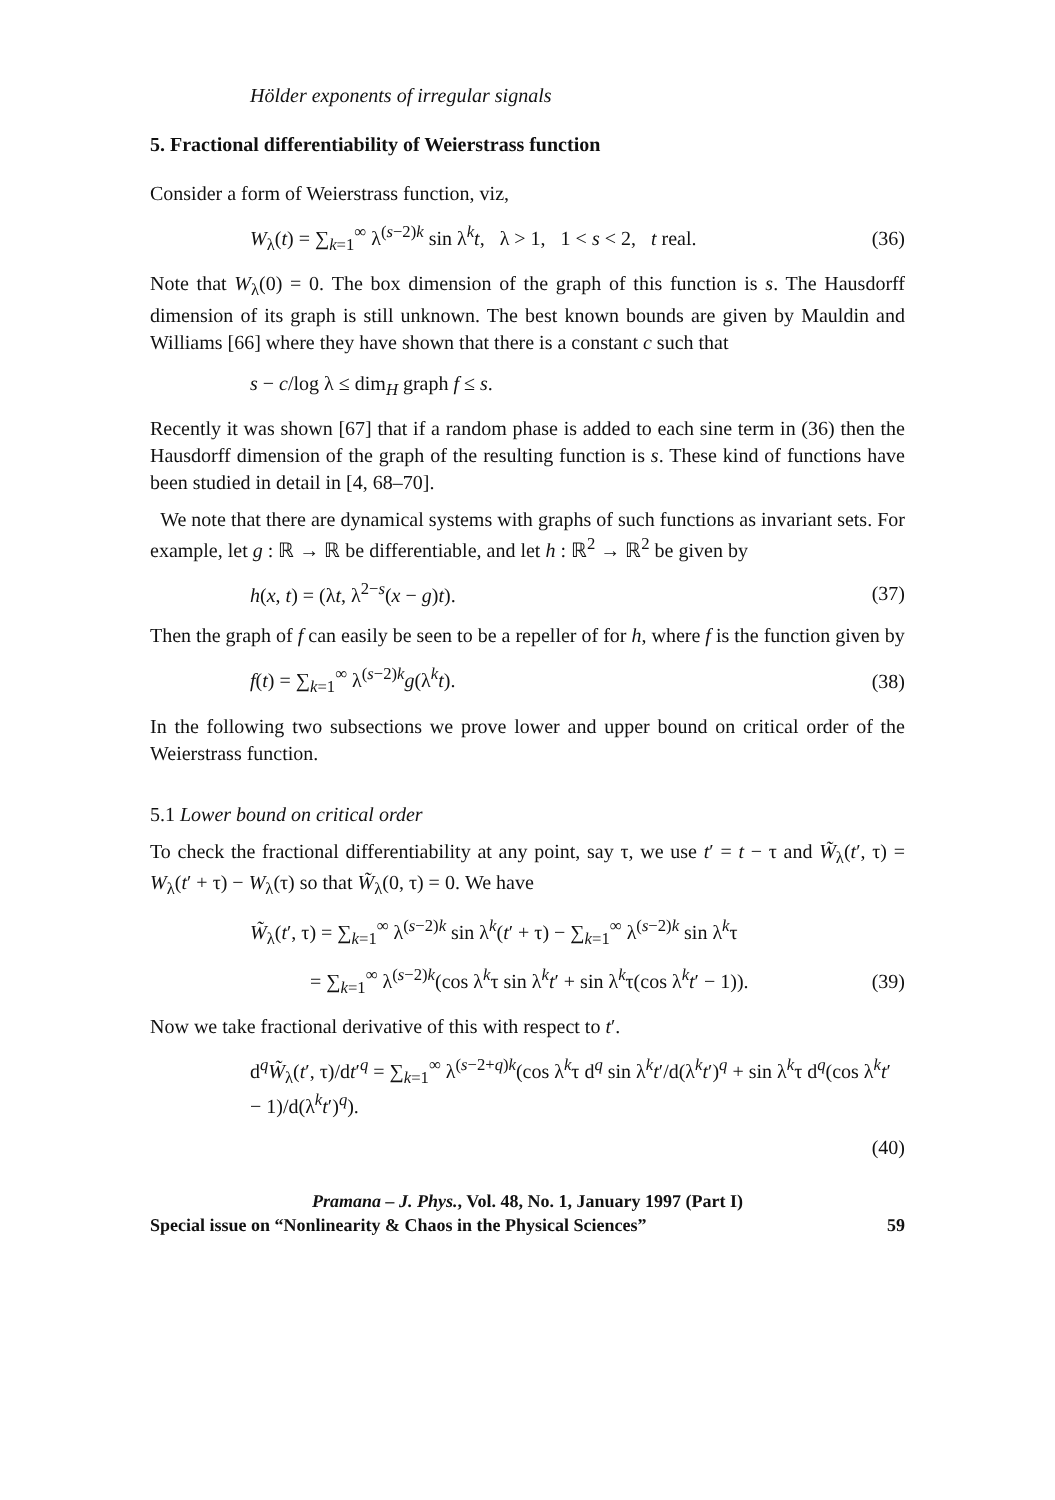Hölder exponents of irregular signals
5. Fractional differentiability of Weierstrass function
Consider a form of Weierstrass function, viz,
W<sub>λ</sub>(t) = ∑<sub>k=1</sub><sup>∞</sup> λ<sup>(s−2)k</sup> sin λ<sup>k</sup>t, λ > 1, 1 < s < 2, t real. (36)
Note that W<sub>λ</sub>(0) = 0. The box dimension of the graph of this function is s. The Hausdorff dimension of its graph is still unknown. The best known bounds are given by Mauldin and Williams [66] where they have shown that there is a constant c such that
s − c/log λ ≤ dim<sub>H</sub> graph f ≤ s.
Recently it was shown [67] that if a random phase is added to each sine term in (36) then the Hausdorff dimension of the graph of the resulting function is s. These kind of functions have been studied in detail in [4, 68–70].
We note that there are dynamical systems with graphs of such functions as invariant sets. For example, let g : ℝ → ℝ be differentiable, and let h : ℝ<sup>2</sup> → ℝ<sup>2</sup> be given by
h(x, t) = (λt, λ<sup>2−s</sup>(x − g)t). (37)
Then the graph of f can easily be seen to be a repeller of for h, where f is the function given by
f(t) = ∑<sub>k=1</sub><sup>∞</sup> λ<sup>(s−2)k</sup>g(λ<sup>k</sup>t). (38)
In the following two subsections we prove lower and upper bound on critical order of the Weierstrass function.
5.1 Lower bound on critical order
To check the fractional differentiability at any point, say τ, we use t′ = t − τ and W̃<sub>λ</sub>(t′, τ) = W<sub>λ</sub>(t′ + τ) − W<sub>λ</sub>(τ) so that W̃<sub>λ</sub>(0, τ) = 0. We have
W̃<sub>λ</sub>(t′, τ) = ∑<sub>k=1</sub><sup>∞</sup> λ<sup>(s−2)k</sup> sin λ<sup>k</sup>(t′ + τ) − ∑<sub>k=1</sub><sup>∞</sup> λ<sup>(s−2)k</sup> sin λ<sup>k</sup>τ
= ∑<sub>k=1</sub><sup>∞</sup> λ<sup>(s−2)k</sup>(cos λ<sup>k</sup>τ sin λ<sup>k</sup>t′ + sin λ<sup>k</sup>τ(cos λ<sup>k</sup>t′ − 1)). (39)
Now we take fractional derivative of this with respect to t′.
d<sup>q</sup>W̃<sub>λ</sub>(t′, τ)/dt′<sup>q</sup> = ∑<sub>k=1</sub><sup>∞</sup> λ<sup>(s−2+q)k</sup>(cos λ<sup>k</sup>τ d<sup>q</sup> sin λ<sup>k</sup>t′/d(λ<sup>k</sup>t′)<sup>q</sup> + sin λ<sup>k</sup>τ d<sup>q</sup>(cos λ<sup>k</sup>t′ − 1)/d(λ<sup>k</sup>t′)<sup>q</sup>).
(40)
Pramana – J. Phys., Vol. 48, No. 1, January 1997 (Part I)
Special issue on “Nonlinearity & Chaos in the Physical Sciences” 59